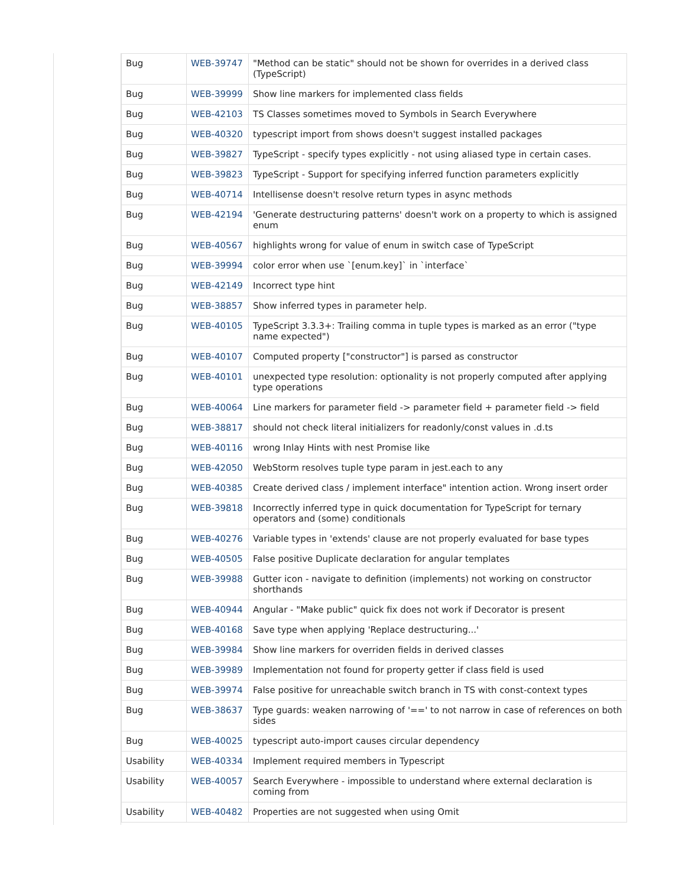| Bug | WEB-39747 | "Method can be static" should not be shown for overrides in a derived class (TypeScript) |
| Bug | WEB-39999 | Show line markers for implemented class fields |
| Bug | WEB-42103 | TS Classes sometimes moved to Symbols in Search Everywhere |
| Bug | WEB-40320 | typescript import from shows doesn't suggest installed packages |
| Bug | WEB-39827 | TypeScript - specify types explicitly - not using aliased type in certain cases. |
| Bug | WEB-39823 | TypeScript - Support for specifying inferred function parameters explicitly |
| Bug | WEB-40714 | Intellisense doesn't resolve return types in async methods |
| Bug | WEB-42194 | 'Generate destructuring patterns' doesn't work on a property to which is assigned enum |
| Bug | WEB-40567 | highlights wrong for value of enum in switch case of TypeScript |
| Bug | WEB-39994 | color error when use `[enum.key]` in `interface` |
| Bug | WEB-42149 | Incorrect type hint |
| Bug | WEB-38857 | Show inferred types in parameter help. |
| Bug | WEB-40105 | TypeScript 3.3.3+: Trailing comma in tuple types is marked as an error ("type name expected") |
| Bug | WEB-40107 | Computed property ["constructor"] is parsed as constructor |
| Bug | WEB-40101 | unexpected type resolution: optionality is not properly computed after applying type operations |
| Bug | WEB-40064 | Line markers for parameter field -> parameter field + parameter field -> field |
| Bug | WEB-38817 | should not check literal initializers for readonly/const values in .d.ts |
| Bug | WEB-40116 | wrong Inlay Hints with nest Promise like |
| Bug | WEB-42050 | WebStorm resolves tuple type param in jest.each to any |
| Bug | WEB-40385 | Create derived class / implement interface" intention action. Wrong insert order |
| Bug | WEB-39818 | Incorrectly inferred type in quick documentation for TypeScript for ternary operators and (some) conditionals |
| Bug | WEB-40276 | Variable types in 'extends' clause are not properly evaluated for base types |
| Bug | WEB-40505 | False positive Duplicate declaration for angular templates |
| Bug | WEB-39988 | Gutter icon - navigate to definition (implements) not working on constructor shorthands |
| Bug | WEB-40944 | Angular - "Make public" quick fix does not work if Decorator is present |
| Bug | WEB-40168 | Save type when applying 'Replace destructuring...' |
| Bug | WEB-39984 | Show line markers for overriden fields in derived classes |
| Bug | WEB-39989 | Implementation not found for property getter if class field is used |
| Bug | WEB-39974 | False positive for unreachable switch branch in TS with const-context types |
| Bug | WEB-38637 | Type guards: weaken narrowing of '==' to not narrow in case of references on both sides |
| Bug | WEB-40025 | typescript auto-import causes circular dependency |
| Usability | WEB-40334 | Implement required members in Typescript |
| Usability | WEB-40057 | Search Everywhere - impossible to understand where external declaration is coming from |
| Usability | WEB-40482 | Properties are not suggested when using Omit |